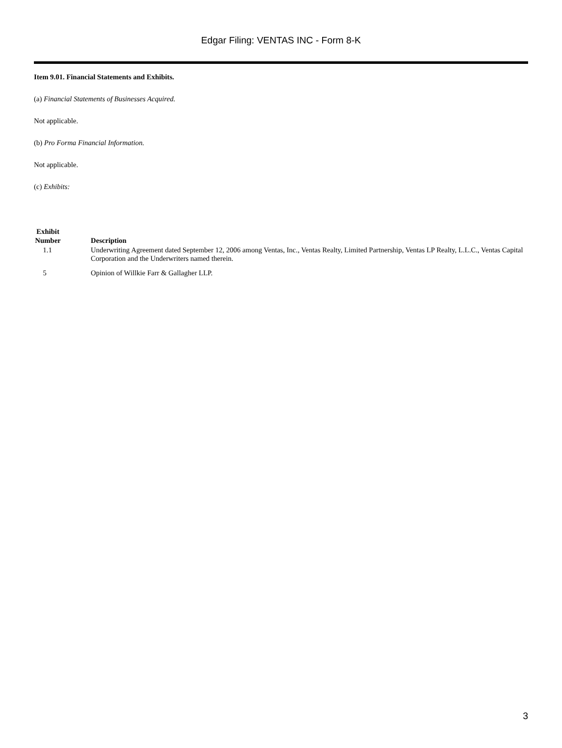Edgar Filing: VENTAS INC - Form 8-K
Item 9.01. Financial Statements and Exhibits.
(a) Financial Statements of Businesses Acquired.
Not applicable.
(b) Pro Forma Financial Information.
Not applicable.
(c) Exhibits:
| Exhibit Number | Description |
| --- | --- |
| 1.1 | Underwriting Agreement dated September 12, 2006 among Ventas, Inc., Ventas Realty, Limited Partnership, Ventas LP Realty, L.L.C., Ventas Capital Corporation and the Underwriters named therein. |
| 5 | Opinion of Willkie Farr & Gallagher LLP. |
3